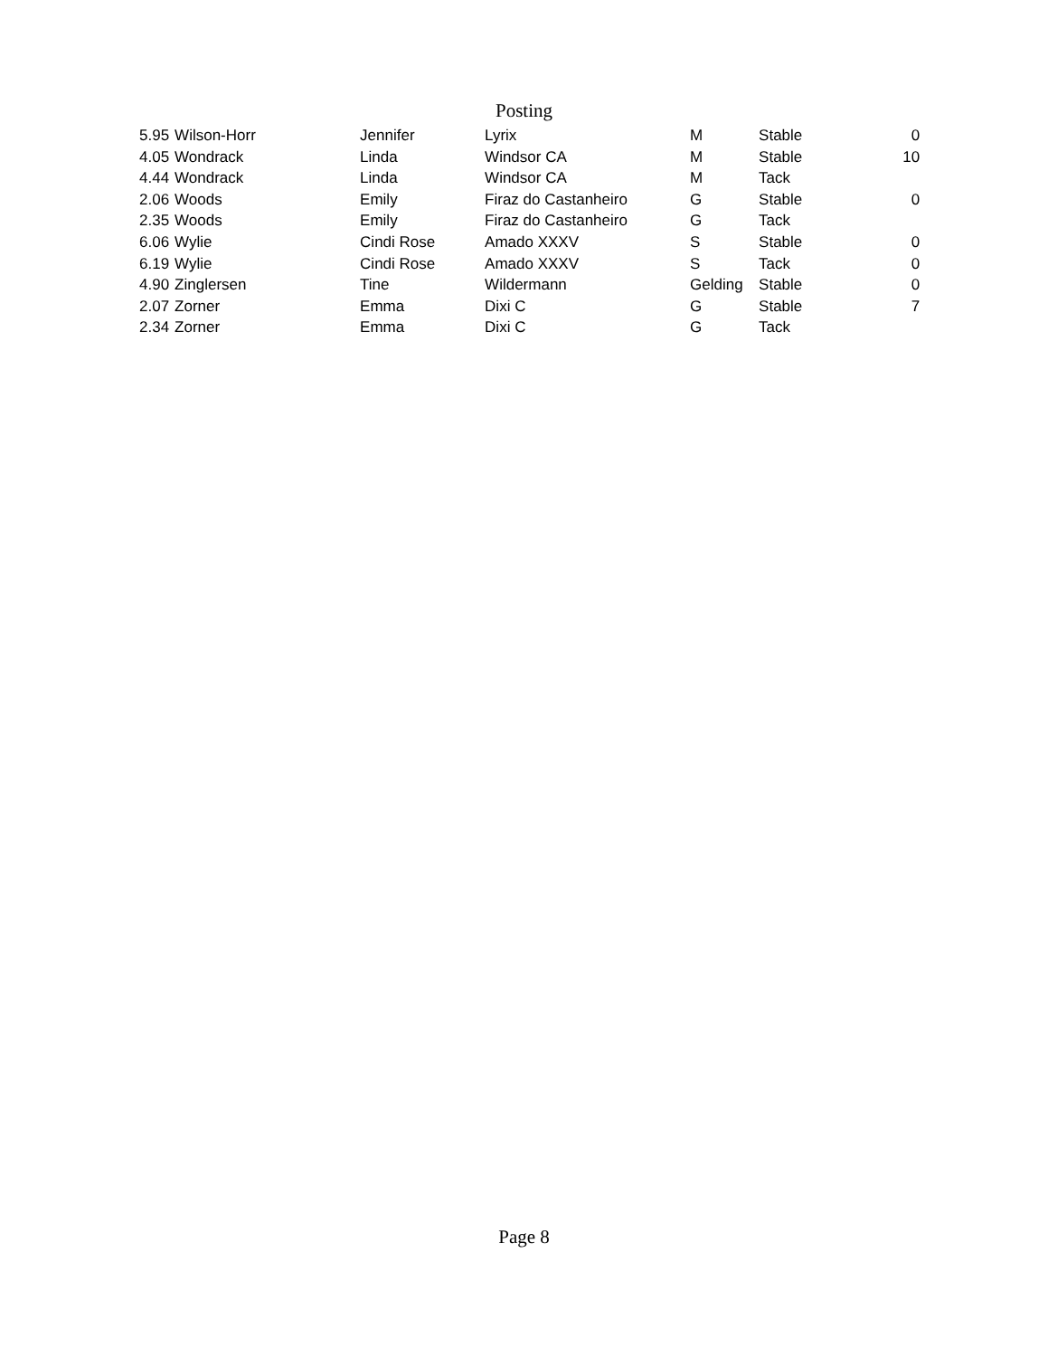Posting
| 5.95 | Wilson-Horr | Jennifer | Lyrix | M | Stable | 0 |
| 4.05 | Wondrack | Linda | Windsor CA | M | Stable | 10 |
| 4.44 | Wondrack | Linda | Windsor CA | M | Tack | |
| 2.06 | Woods | Emily | Firaz do Castanheiro | G | Stable | 0 |
| 2.35 | Woods | Emily | Firaz do Castanheiro | G | Tack | |
| 6.06 | Wylie | Cindi Rose | Amado XXXV | S | Stable | 0 |
| 6.19 | Wylie | Cindi Rose | Amado XXXV | S | Tack | 0 |
| 4.90 | Zinglersen | Tine | Wildermann | Gelding | Stable | 0 |
| 2.07 | Zorner | Emma | Dixi C | G | Stable | 7 |
| 2.34 | Zorner | Emma | Dixi C | G | Tack | |
Page 8